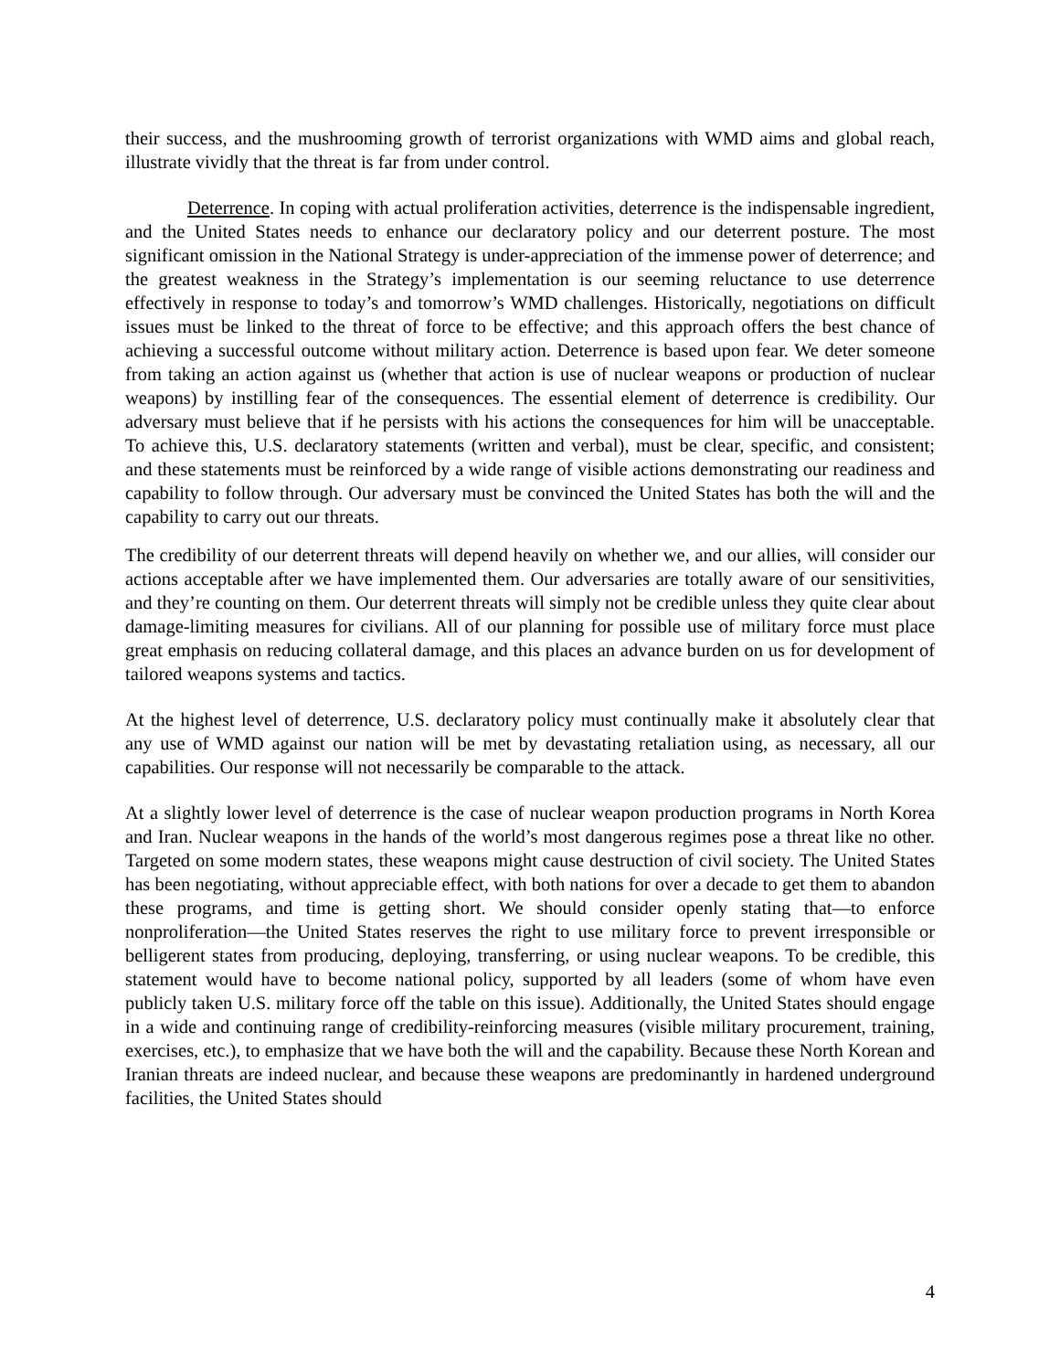their success, and the mushrooming growth of terrorist organizations with WMD aims and global reach, illustrate vividly that the threat is far from under control.
Deterrence. In coping with actual proliferation activities, deterrence is the indispensable ingredient, and the United States needs to enhance our declaratory policy and our deterrent posture. The most significant omission in the National Strategy is under-appreciation of the immense power of deterrence; and the greatest weakness in the Strategy’s implementation is our seeming reluctance to use deterrence effectively in response to today’s and tomorrow’s WMD challenges. Historically, negotiations on difficult issues must be linked to the threat of force to be effective; and this approach offers the best chance of achieving a successful outcome without military action. Deterrence is based upon fear. We deter someone from taking an action against us (whether that action is use of nuclear weapons or production of nuclear weapons) by instilling fear of the consequences. The essential element of deterrence is credibility. Our adversary must believe that if he persists with his actions the consequences for him will be unacceptable. To achieve this, U.S. declaratory statements (written and verbal), must be clear, specific, and consistent; and these statements must be reinforced by a wide range of visible actions demonstrating our readiness and capability to follow through. Our adversary must be convinced the United States has both the will and the capability to carry out our threats.
The credibility of our deterrent threats will depend heavily on whether we, and our allies, will consider our actions acceptable after we have implemented them. Our adversaries are totally aware of our sensitivities, and they’re counting on them. Our deterrent threats will simply not be credible unless they quite clear about damage-limiting measures for civilians. All of our planning for possible use of military force must place great emphasis on reducing collateral damage, and this places an advance burden on us for development of tailored weapons systems and tactics.
At the highest level of deterrence, U.S. declaratory policy must continually make it absolutely clear that any use of WMD against our nation will be met by devastating retaliation using, as necessary, all our capabilities. Our response will not necessarily be comparable to the attack.
At a slightly lower level of deterrence is the case of nuclear weapon production programs in North Korea and Iran. Nuclear weapons in the hands of the world’s most dangerous regimes pose a threat like no other. Targeted on some modern states, these weapons might cause destruction of civil society. The United States has been negotiating, without appreciable effect, with both nations for over a decade to get them to abandon these programs, and time is getting short. We should consider openly stating that—to enforce nonproliferation—the United States reserves the right to use military force to prevent irresponsible or belligerent states from producing, deploying, transferring, or using nuclear weapons. To be credible, this statement would have to become national policy, supported by all leaders (some of whom have even publicly taken U.S. military force off the table on this issue). Additionally, the United States should engage in a wide and continuing range of credibility-reinforcing measures (visible military procurement, training, exercises, etc.), to emphasize that we have both the will and the capability. Because these North Korean and Iranian threats are indeed nuclear, and because these weapons are predominantly in hardened underground facilities, the United States should
4